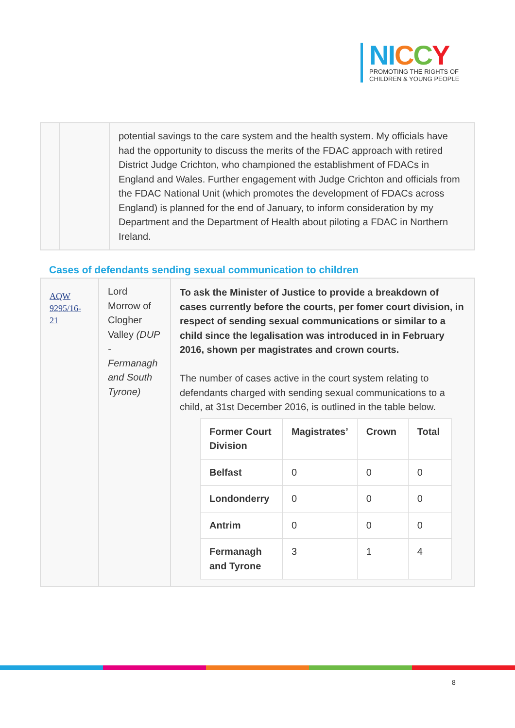NI CCY
PROMOTING THE RIGHTS OF
CHILDREN & YOUNG PEOPLE
| | | potential savings to the care system and the health system. My officials have had the opportunity to discuss the merits of the FDAC approach with retired District Judge Crichton, who championed the establishment of FDACs in England and Wales. Further engagement with Judge Crichton and officials from the FDAC National Unit (which promotes the development of FDACs across England) is planned for the end of January, to inform consideration by my Department and the Department of Health about piloting a FDAC in Northern Ireland. |
Cases of defendants sending sexual communication to children
| AQW 9295/16-21 | Lord Morrow of Clogher Valley (DUP - Fermanagh and South Tyrone) | To ask the Minister of Justice to provide a breakdown of cases currently before the courts, per fomer court division, in respect of sending sexual communications or similar to a child since the legalisation was introduced in in February 2016, shown per magistrates and crown courts. The number of cases active in the court system relating to defendants charged with sending sexual communications to a child, at 31st December 2016, is outlined in the table below. / Former Court Division / Magistrates’ / Crown / Total / / Belfast / 0 / 0 / 0 / / Londonderry / 0 / 0 / 0 / / Antrim / 0 / 0 / 0 / / Fermanagh and Tyrone / 3 / 1 / 4 / |
8